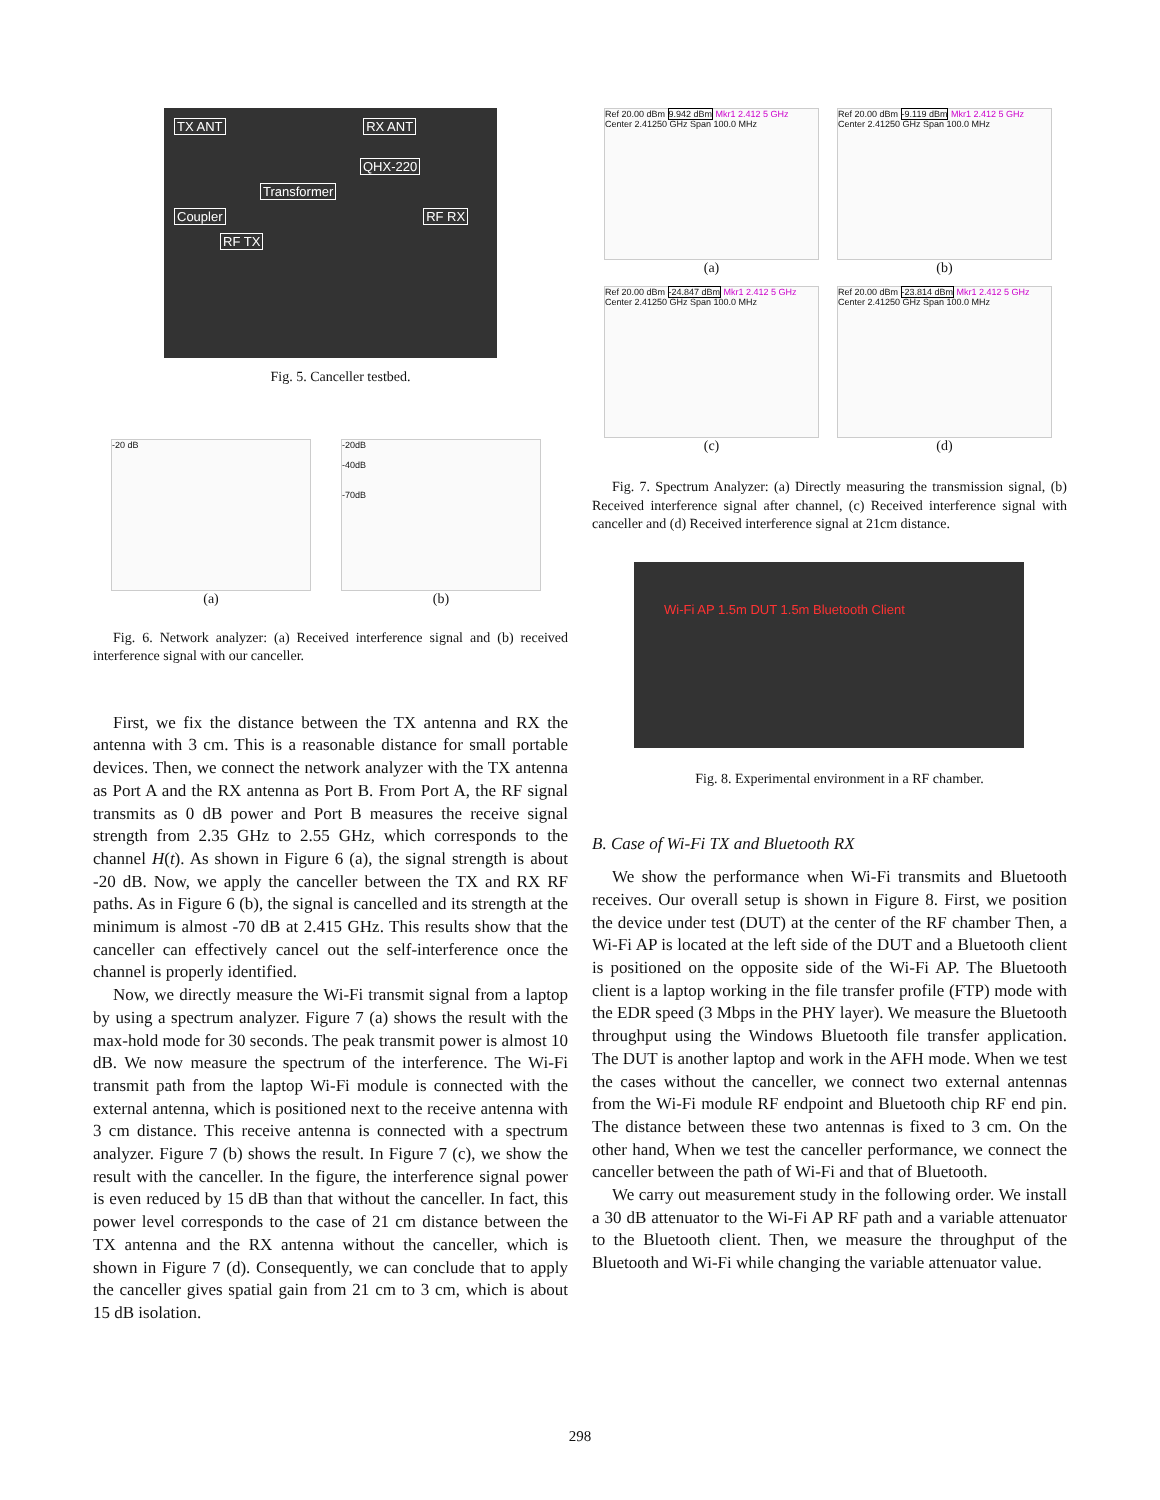TX ANT RX ANT
QHX-220
Transformer
Coupler RF RX
RF TX
Fig. 5. Canceller testbed.
-20 dB
(a)
-20dB
-40dB
-70dB
(b)
Fig. 6. Network analyzer: (a) Received interference signal and (b) received interference signal with our canceller.
First, we fix the distance between the TX antenna and RX the antenna with 3 cm. This is a reasonable distance for small portable devices. Then, we connect the network analyzer with the TX antenna as Port A and the RX antenna as Port B. From Port A, the RF signal transmits as 0 dB power and Port B measures the receive signal strength from 2.35 GHz to 2.55 GHz, which corresponds to the channel H(t). As shown in Figure 6 (a), the signal strength is about -20 dB. Now, we apply the canceller between the TX and RX RF paths. As in Figure 6 (b), the signal is cancelled and its strength at the minimum is almost -70 dB at 2.415 GHz. This results show that the canceller can effectively cancel out the self-interference once the channel is properly identified.
Now, we directly measure the Wi-Fi transmit signal from a laptop by using a spectrum analyzer. Figure 7 (a) shows the result with the max-hold mode for 30 seconds. The peak transmit power is almost 10 dB. We now measure the spectrum of the interference. The Wi-Fi transmit path from the laptop Wi-Fi module is connected with the external antenna, which is positioned next to the receive antenna with 3 cm distance. This receive antenna is connected with a spectrum analyzer. Figure 7 (b) shows the result. In Figure 7 (c), we show the result with the canceller. In the figure, the interference signal power is even reduced by 15 dB than that without the canceller. In fact, this power level corresponds to the case of 21 cm distance between the TX antenna and the RX antenna without the canceller, which is shown in Figure 7 (d). Consequently, we can conclude that to apply the canceller gives spatial gain from 21 cm to 3 cm, which is about 15 dB isolation.
Ref 20.00 dBm 9.942 dBm Mkr1 2.412 5 GHz
Center 2.41250 GHz Span 100.0 MHz
(a)
Ref 20.00 dBm -9.119 dBm Mkr1 2.412 5 GHz
Center 2.41250 GHz Span 100.0 MHz
(b)
Ref 20.00 dBm -24.847 dBm Mkr1 2.412 5 GHz
Center 2.41250 GHz Span 100.0 MHz
(c)
Ref 20.00 dBm -23.814 dBm Mkr1 2.412 5 GHz
Center 2.41250 GHz Span 100.0 MHz
(d)
Fig. 7. Spectrum Analyzer: (a) Directly measuring the transmission signal, (b) Received interference signal after channel, (c) Received interference signal with canceller and (d) Received interference signal at 21cm distance.
Wi-Fi AP 1.5m DUT 1.5m Bluetooth Client
Fig. 8. Experimental environment in a RF chamber.
B. Case of Wi-Fi TX and Bluetooth RX
We show the performance when Wi-Fi transmits and Bluetooth receives. Our overall setup is shown in Figure 8. First, we position the device under test (DUT) at the center of the RF chamber Then, a Wi-Fi AP is located at the left side of the DUT and a Bluetooth client is positioned on the opposite side of the Wi-Fi AP. The Bluetooth client is a laptop working in the file transfer profile (FTP) mode with the EDR speed (3 Mbps in the PHY layer). We measure the Bluetooth throughput using the Windows Bluetooth file transfer application. The DUT is another laptop and work in the AFH mode. When we test the cases without the canceller, we connect two external antennas from the Wi-Fi module RF endpoint and Bluetooth chip RF end pin. The distance between these two antennas is fixed to 3 cm. On the other hand, When we test the canceller performance, we connect the canceller between the path of Wi-Fi and that of Bluetooth.
We carry out measurement study in the following order. We install a 30 dB attenuator to the Wi-Fi AP RF path and a variable attenuator to the Bluetooth client. Then, we measure the throughput of the Bluetooth and Wi-Fi while changing the variable attenuator value.
298